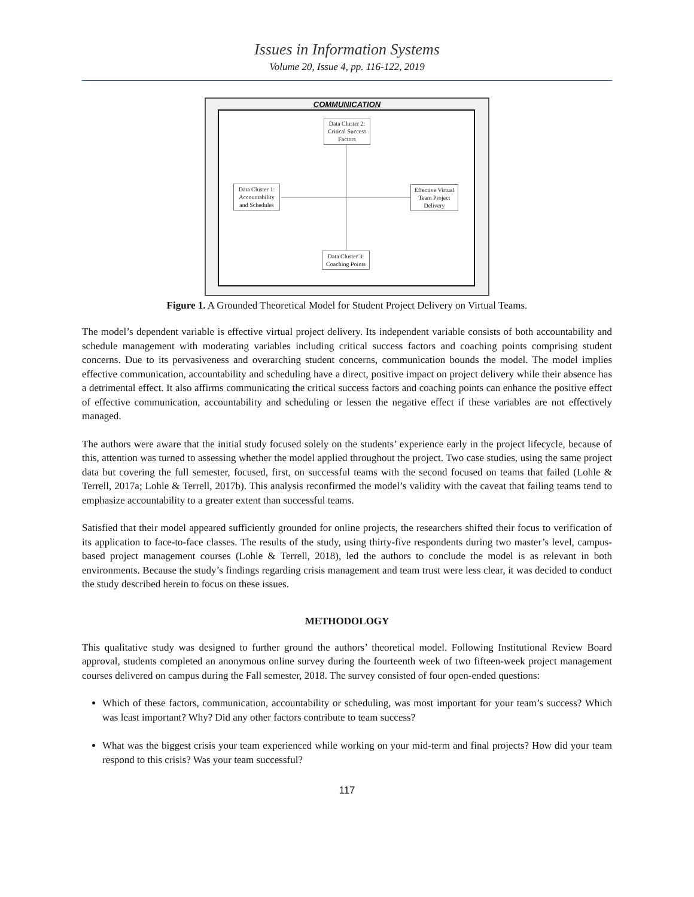Issues in Information Systems
Volume 20, Issue 4, pp. 116-122, 2019
COMMUNICATION
Data Cluster 2:
Critical Success
Factors
Data Cluster 1:
Accountability
and Schedules
Effective Virtual
Team Project
Delivery
Data Cluster 3:
Coaching Points
Figure 1. A Grounded Theoretical Model for Student Project Delivery on Virtual Teams.
The model’s dependent variable is effective virtual project delivery. Its independent variable consists of both accountability and schedule management with moderating variables including critical success factors and coaching points comprising student concerns. Due to its pervasiveness and overarching student concerns, communication bounds the model. The model implies effective communication, accountability and scheduling have a direct, positive impact on project delivery while their absence has a detrimental effect. It also affirms communicating the critical success factors and coaching points can enhance the positive effect of effective communication, accountability and scheduling or lessen the negative effect if these variables are not effectively managed.
The authors were aware that the initial study focused solely on the students’ experience early in the project lifecycle, because of this, attention was turned to assessing whether the model applied throughout the project. Two case studies, using the same project data but covering the full semester, focused, first, on successful teams with the second focused on teams that failed (Lohle & Terrell, 2017a; Lohle & Terrell, 2017b). This analysis reconfirmed the model’s validity with the caveat that failing teams tend to emphasize accountability to a greater extent than successful teams.
Satisfied that their model appeared sufficiently grounded for online projects, the researchers shifted their focus to verification of its application to face-to-face classes. The results of the study, using thirty-five respondents during two master’s level, campus-based project management courses (Lohle & Terrell, 2018), led the authors to conclude the model is as relevant in both environments. Because the study’s findings regarding crisis management and team trust were less clear, it was decided to conduct the study described herein to focus on these issues.
METHODOLOGY
This qualitative study was designed to further ground the authors’ theoretical model. Following Institutional Review Board approval, students completed an anonymous online survey during the fourteenth week of two fifteen-week project management courses delivered on campus during the Fall semester, 2018. The survey consisted of four open-ended questions:
Which of these factors, communication, accountability or scheduling, was most important for your team’s success? Which was least important? Why? Did any other factors contribute to team success?
What was the biggest crisis your team experienced while working on your mid-term and final projects? How did your team respond to this crisis? Was your team successful?
117